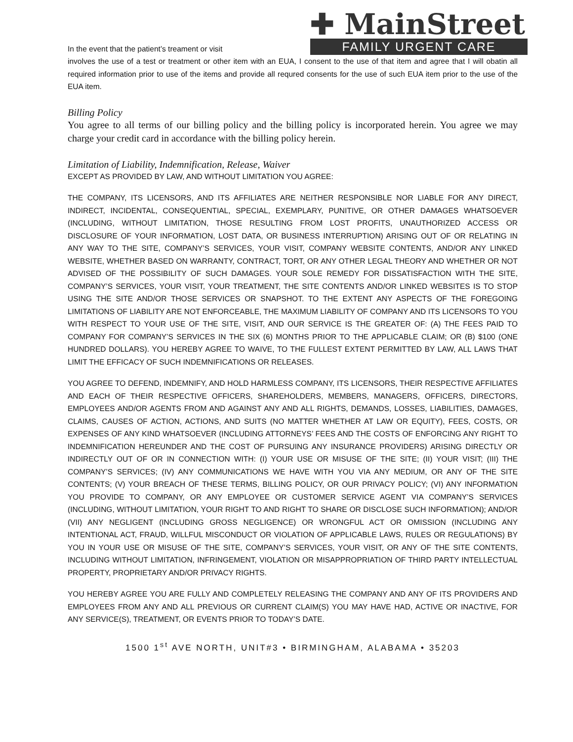In the event that the patient’s treament or visit
✚ MainStreet
FAMILY URGENT CARE
involves the use of a test or treatment or other item with an EUA, I consent to the use of that item and agree that I will obatin all required information prior to use of the items and provide all requred consents for the use of such EUA item prior to the use of the EUA item.
Billing Policy
You agree to all terms of our billing policy and the billing policy is incorporated herein. You agree we may charge your credit card in accordance with the billing policy herein.
Limitation of Liability, Indemnification, Release, Waiver
EXCEPT AS PROVIDED BY LAW, AND WITHOUT LIMITATION YOU AGREE:
THE COMPANY, ITS LICENSORS, AND ITS AFFILIATES ARE NEITHER RESPONSIBLE NOR LIABLE FOR ANY DIRECT, INDIRECT, INCIDENTAL, CONSEQUENTIAL, SPECIAL, EXEMPLARY, PUNITIVE, OR OTHER DAMAGES WHATSOEVER (INCLUDING, WITHOUT LIMITATION, THOSE RESULTING FROM LOST PROFITS, UNAUTHORIZED ACCESS OR DISCLOSURE OF YOUR INFORMATION, LOST DATA, OR BUSINESS INTERRUPTION) ARISING OUT OF OR RELATING IN ANY WAY TO THE SITE, COMPANY’S SERVICES, YOUR VISIT, COMPANY WEBSITE CONTENTS, AND/OR ANY LINKED WEBSITE, WHETHER BASED ON WARRANTY, CONTRACT, TORT, OR ANY OTHER LEGAL THEORY AND WHETHER OR NOT ADVISED OF THE POSSIBILITY OF SUCH DAMAGES. YOUR SOLE REMEDY FOR DISSATISFACTION WITH THE SITE, COMPANY’S SERVICES, YOUR VISIT, YOUR TREATMENT, THE SITE CONTENTS AND/OR LINKED WEBSITES IS TO STOP USING THE SITE AND/OR THOSE SERVICES OR SNAPSHOT. TO THE EXTENT ANY ASPECTS OF THE FOREGOING LIMITATIONS OF LIABILITY ARE NOT ENFORCEABLE, THE MAXIMUM LIABILITY OF COMPANY AND ITS LICENSORS TO YOU WITH RESPECT TO YOUR USE OF THE SITE, VISIT, AND OUR SERVICE IS THE GREATER OF: (A) THE FEES PAID TO COMPANY FOR COMPANY’S SERVICES IN THE SIX (6) MONTHS PRIOR TO THE APPLICABLE CLAIM; OR (B) $100 (ONE HUNDRED DOLLARS). YOU HEREBY AGREE TO WAIVE, TO THE FULLEST EXTENT PERMITTED BY LAW, ALL LAWS THAT LIMIT THE EFFICACY OF SUCH INDEMNIFICATIONS OR RELEASES.
YOU AGREE TO DEFEND, INDEMNIFY, AND HOLD HARMLESS COMPANY, ITS LICENSORS, THEIR RESPECTIVE AFFILIATES AND EACH OF THEIR RESPECTIVE OFFICERS, SHAREHOLDERS, MEMBERS, MANAGERS, OFFICERS, DIRECTORS, EMPLOYEES AND/OR AGENTS FROM AND AGAINST ANY AND ALL RIGHTS, DEMANDS, LOSSES, LIABILITIES, DAMAGES, CLAIMS, CAUSES OF ACTION, ACTIONS, AND SUITS (NO MATTER WHETHER AT LAW OR EQUITY), FEES, COSTS, OR EXPENSES OF ANY KIND WHATSOEVER (INCLUDING ATTORNEYS’ FEES AND THE COSTS OF ENFORCING ANY RIGHT TO INDEMNIFICATION HEREUNDER AND THE COST OF PURSUING ANY INSURANCE PROVIDERS) ARISING DIRECTLY OR INDIRECTLY OUT OF OR IN CONNECTION WITH: (I) YOUR USE OR MISUSE OF THE SITE; (II) YOUR VISIT; (III) THE COMPANY’S SERVICES; (IV) ANY COMMUNICATIONS WE HAVE WITH YOU VIA ANY MEDIUM, OR ANY OF THE SITE CONTENTS; (V) YOUR BREACH OF THESE TERMS, BILLING POLICY, OR OUR PRIVACY POLICY; (VI) ANY INFORMATION YOU PROVIDE TO COMPANY, OR ANY EMPLOYEE OR CUSTOMER SERVICE AGENT VIA COMPANY’S SERVICES (INCLUDING, WITHOUT LIMITATION, YOUR RIGHT TO AND RIGHT TO SHARE OR DISCLOSE SUCH INFORMATION); AND/OR (VII) ANY NEGLIGENT (INCLUDING GROSS NEGLIGENCE) OR WRONGFUL ACT OR OMISSION (INCLUDING ANY INTENTIONAL ACT, FRAUD, WILLFUL MISCONDUCT OR VIOLATION OF APPLICABLE LAWS, RULES OR REGULATIONS) BY YOU IN YOUR USE OR MISUSE OF THE SITE, COMPANY’S SERVICES, YOUR VISIT, OR ANY OF THE SITE CONTENTS, INCLUDING WITHOUT LIMITATION, INFRINGEMENT, VIOLATION OR MISAPPROPRIATION OF THIRD PARTY INTELLECTUAL PROPERTY, PROPRIETARY AND/OR PRIVACY RIGHTS.
YOU HEREBY AGREE YOU ARE FULLY AND COMPLETELY RELEASING THE COMPANY AND ANY OF ITS PROVIDERS AND EMPLOYEES FROM ANY AND ALL PREVIOUS OR CURRENT CLAIM(S) YOU MAY HAVE HAD, ACTIVE OR INACTIVE, FOR ANY SERVICE(S), TREATMENT, OR EVENTS PRIOR TO TODAY’S DATE.
1500 1<sup>st</sup> AVE NORTH, UNIT#3 • BIRMINGHAM, ALABAMA • 35203